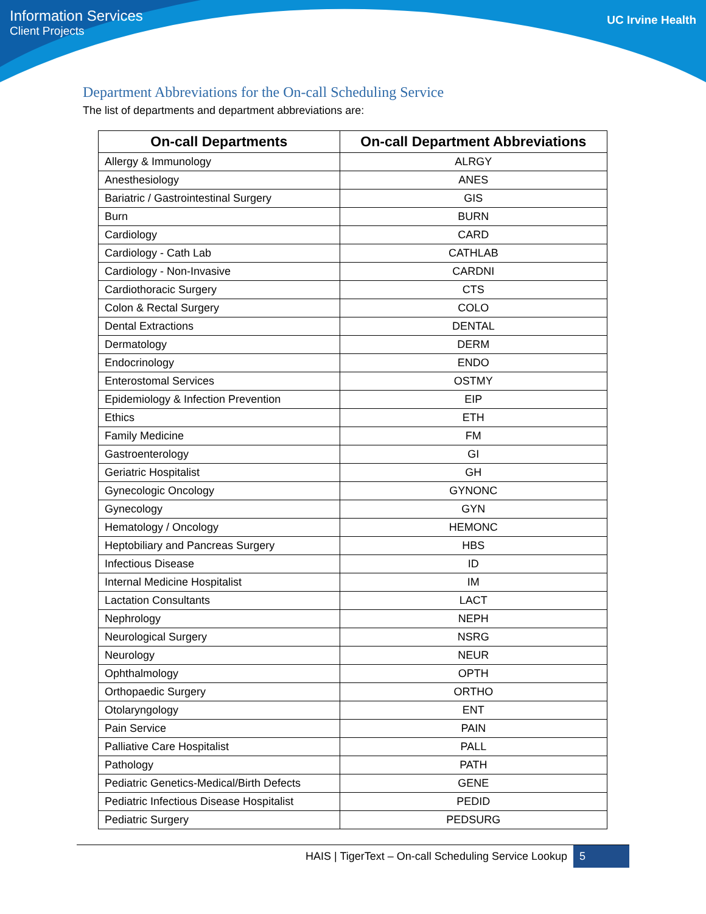Information Services
Client Projects
UC Irvine Health
Department Abbreviations for the On-call Scheduling Service
The list of departments and department abbreviations are:
| On-call Departments | On-call Department Abbreviations |
| --- | --- |
| Allergy & Immunology | ALRGY |
| Anesthesiology | ANES |
| Bariatric / Gastrointestinal Surgery | GIS |
| Burn | BURN |
| Cardiology | CARD |
| Cardiology - Cath Lab | CATHLAB |
| Cardiology - Non-Invasive | CARDNI |
| Cardiothoracic Surgery | CTS |
| Colon & Rectal Surgery | COLO |
| Dental Extractions | DENTAL |
| Dermatology | DERM |
| Endocrinology | ENDO |
| Enterostomal Services | OSTMY |
| Epidemiology & Infection Prevention | EIP |
| Ethics | ETH |
| Family Medicine | FM |
| Gastroenterology | GI |
| Geriatric Hospitalist | GH |
| Gynecologic Oncology | GYNONC |
| Gynecology | GYN |
| Hematology / Oncology | HEMONC |
| Heptobiliary and Pancreas Surgery | HBS |
| Infectious Disease | ID |
| Internal Medicine Hospitalist | IM |
| Lactation Consultants | LACT |
| Nephrology | NEPH |
| Neurological Surgery | NSRG |
| Neurology | NEUR |
| Ophthalmology | OPTH |
| Orthopaedic Surgery | ORTHO |
| Otolaryngology | ENT |
| Pain Service | PAIN |
| Palliative Care Hospitalist | PALL |
| Pathology | PATH |
| Pediatric Genetics-Medical/Birth Defects | GENE |
| Pediatric Infectious Disease Hospitalist | PEDID |
| Pediatric Surgery | PEDSURG |
HAIS | TigerText – On-call Scheduling Service Lookup 5